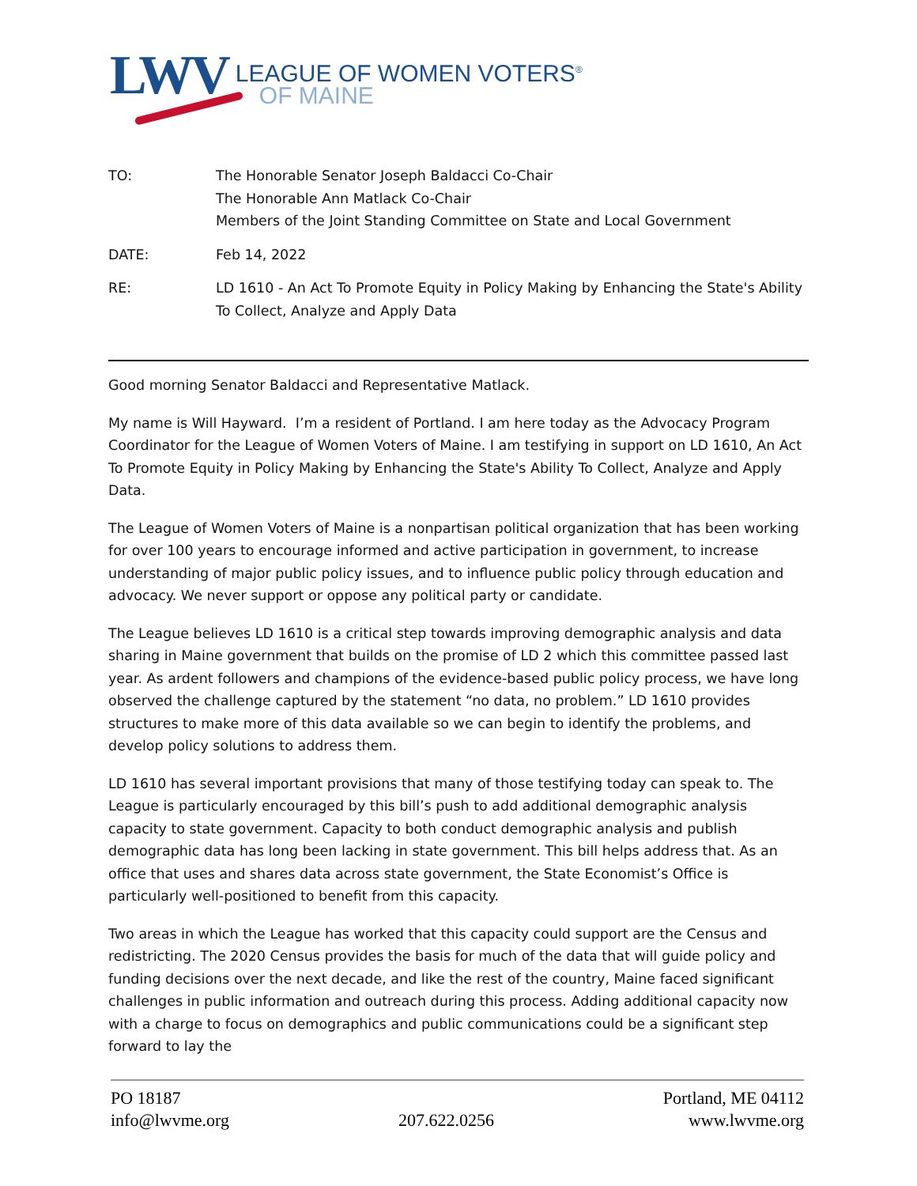LWV
LEAGUE OF WOMEN VOTERS<sup>®</sup>
OF MAINE
TO: The Honorable Senator Joseph Baldacci Co-Chair
The Honorable Ann Matlack Co-Chair
Members of the Joint Standing Committee on State and Local Government
DATE: Feb 14, 2022
RE: LD 1610 - An Act To Promote Equity in Policy Making by Enhancing the State's Ability To Collect, Analyze and Apply Data
Good morning Senator Baldacci and Representative Matlack.
My name is Will Hayward. I’m a resident of Portland. I am here today as the Advocacy Program Coordinator for the League of Women Voters of Maine. I am testifying in support on LD 1610, An Act To Promote Equity in Policy Making by Enhancing the State's Ability To Collect, Analyze and Apply Data.
The League of Women Voters of Maine is a nonpartisan political organization that has been working for over 100 years to encourage informed and active participation in government, to increase understanding of major public policy issues, and to influence public policy through education and advocacy. We never support or oppose any political party or candidate.
The League believes LD 1610 is a critical step towards improving demographic analysis and data sharing in Maine government that builds on the promise of LD 2 which this committee passed last year. As ardent followers and champions of the evidence-based public policy process, we have long observed the challenge captured by the statement “no data, no problem.” LD 1610 provides structures to make more of this data available so we can begin to identify the problems, and develop policy solutions to address them.
LD 1610 has several important provisions that many of those testifying today can speak to. The League is particularly encouraged by this bill’s push to add additional demographic analysis capacity to state government. Capacity to both conduct demographic analysis and publish demographic data has long been lacking in state government. This bill helps address that. As an office that uses and shares data across state government, the State Economist’s Office is particularly well-positioned to benefit from this capacity.
Two areas in which the League has worked that this capacity could support are the Census and redistricting. The 2020 Census provides the basis for much of the data that will guide policy and funding decisions over the next decade, and like the rest of the country, Maine faced significant challenges in public information and outreach during this process. Adding additional capacity now with a charge to focus on demographics and public communications could be a significant step forward to lay the
PO 18187
info@lwvme.org
207.622.0256
Portland, ME 04112
www.lwvme.org